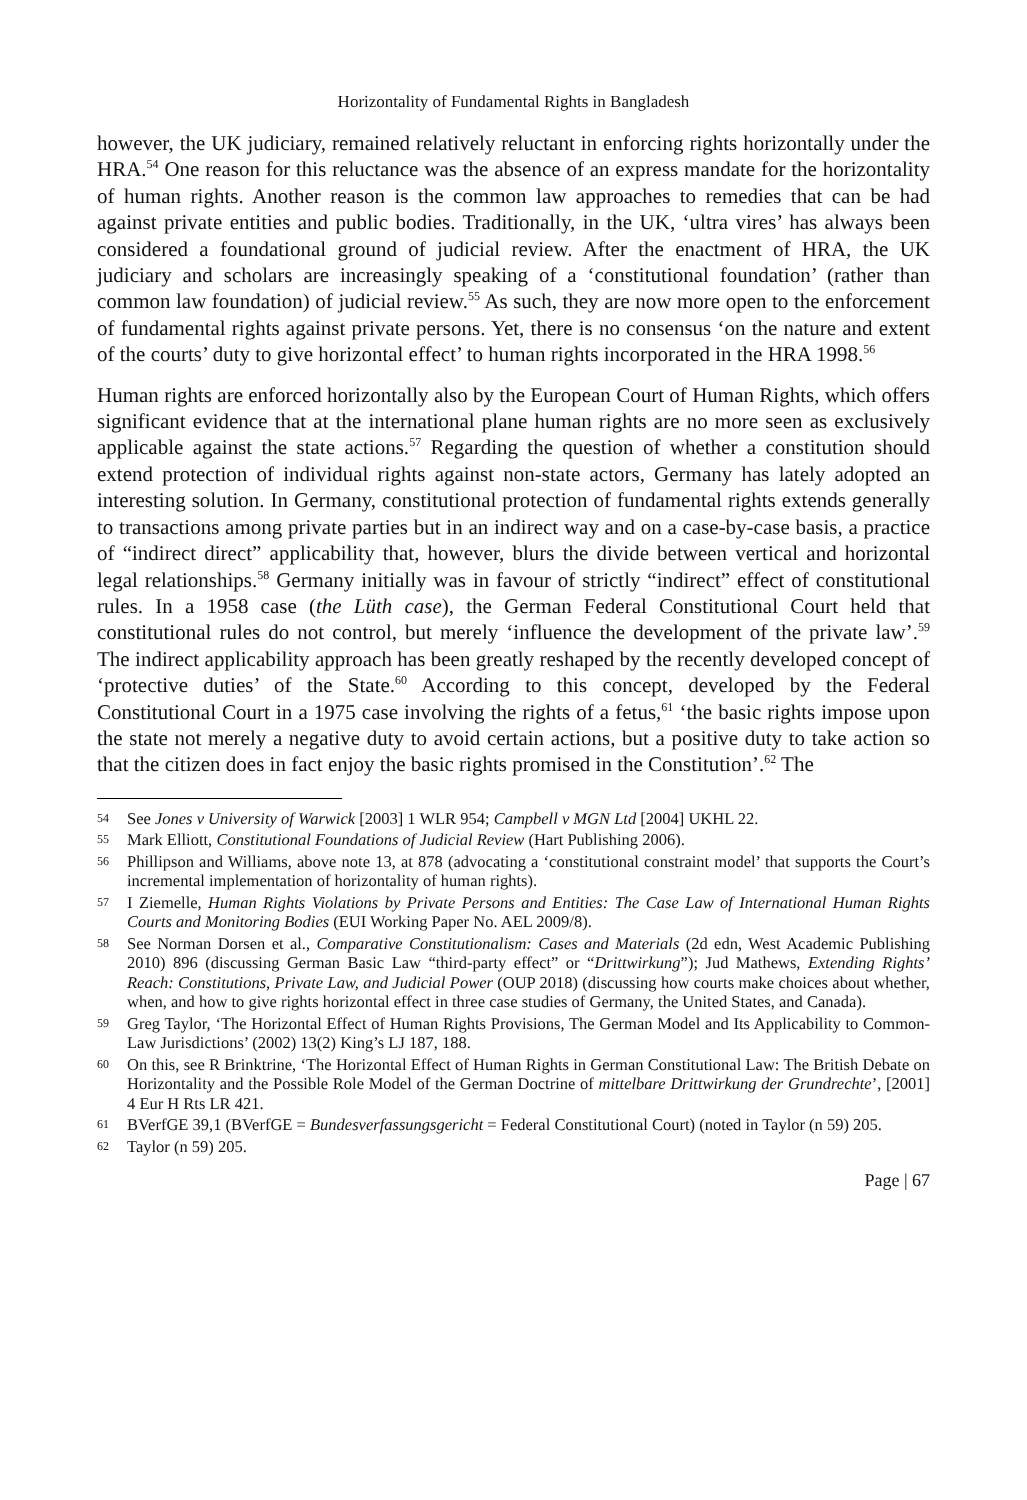Horizontality of Fundamental Rights in Bangladesh
however, the UK judiciary, remained relatively reluctant in enforcing rights horizontally under the HRA.<sup>54</sup> One reason for this reluctance was the absence of an express mandate for the horizontality of human rights. Another reason is the common law approaches to remedies that can be had against private entities and public bodies. Traditionally, in the UK, ‘ultra vires’ has always been considered a foundational ground of judicial review. After the enactment of HRA, the UK judiciary and scholars are increasingly speaking of a ‘constitutional foundation’ (rather than common law foundation) of judicial review.<sup>55</sup> As such, they are now more open to the enforcement of fundamental rights against private persons. Yet, there is no consensus ‘on the nature and extent of the courts’ duty to give horizontal effect’ to human rights incorporated in the HRA 1998.<sup>56</sup>
Human rights are enforced horizontally also by the European Court of Human Rights, which offers significant evidence that at the international plane human rights are no more seen as exclusively applicable against the state actions.<sup>57</sup> Regarding the question of whether a constitution should extend protection of individual rights against non-state actors, Germany has lately adopted an interesting solution. In Germany, constitutional protection of fundamental rights extends generally to transactions among private parties but in an indirect way and on a case-by-case basis, a practice of “indirect direct” applicability that, however, blurs the divide between vertical and horizontal legal relationships.<sup>58</sup> Germany initially was in favour of strictly “indirect” effect of constitutional rules. In a 1958 case (the Lüth case), the German Federal Constitutional Court held that constitutional rules do not control, but merely ‘influence the development of the private law’.<sup>59</sup> The indirect applicability approach has been greatly reshaped by the recently developed concept of ‘protective duties’ of the State.<sup>60</sup> According to this concept, developed by the Federal Constitutional Court in a 1975 case involving the rights of a fetus,<sup>61</sup> ‘the basic rights impose upon the state not merely a negative duty to avoid certain actions, but a positive duty to take action so that the citizen does in fact enjoy the basic rights promised in the Constitution’.<sup>62</sup> The
54 See Jones v University of Warwick [2003] 1 WLR 954; Campbell v MGN Ltd [2004] UKHL 22.
55 Mark Elliott, Constitutional Foundations of Judicial Review (Hart Publishing 2006).
56 Phillipson and Williams, above note 13, at 878 (advocating a ‘constitutional constraint model’ that supports the Court’s incremental implementation of horizontality of human rights).
57 I Ziemelle, Human Rights Violations by Private Persons and Entities: The Case Law of International Human Rights Courts and Monitoring Bodies (EUI Working Paper No. AEL 2009/8).
58 See Norman Dorsen et al., Comparative Constitutionalism: Cases and Materials (2d edn, West Academic Publishing 2010) 896 (discussing German Basic Law “third-party effect” or “Drittwirkung”); Jud Mathews, Extending Rights’ Reach: Constitutions, Private Law, and Judicial Power (OUP 2018) (discussing how courts make choices about whether, when, and how to give rights horizontal effect in three case studies of Germany, the United States, and Canada).
59 Greg Taylor, ‘The Horizontal Effect of Human Rights Provisions, The German Model and Its Applicability to Common-Law Jurisdictions’ (2002) 13(2) King’s LJ 187, 188.
60 On this, see R Brinktrine, ‘The Horizontal Effect of Human Rights in German Constitutional Law: The British Debate on Horizontality and the Possible Role Model of the German Doctrine of mittelbare Drittwirkung der Grundrechte’, [2001] 4 Eur H Rts LR 421.
61 BVerfGE 39,1 (BVerfGE = Bundesverfassungsgericht = Federal Constitutional Court) (noted in Taylor (n 59) 205.
62 Taylor (n 59) 205.
Page | 67